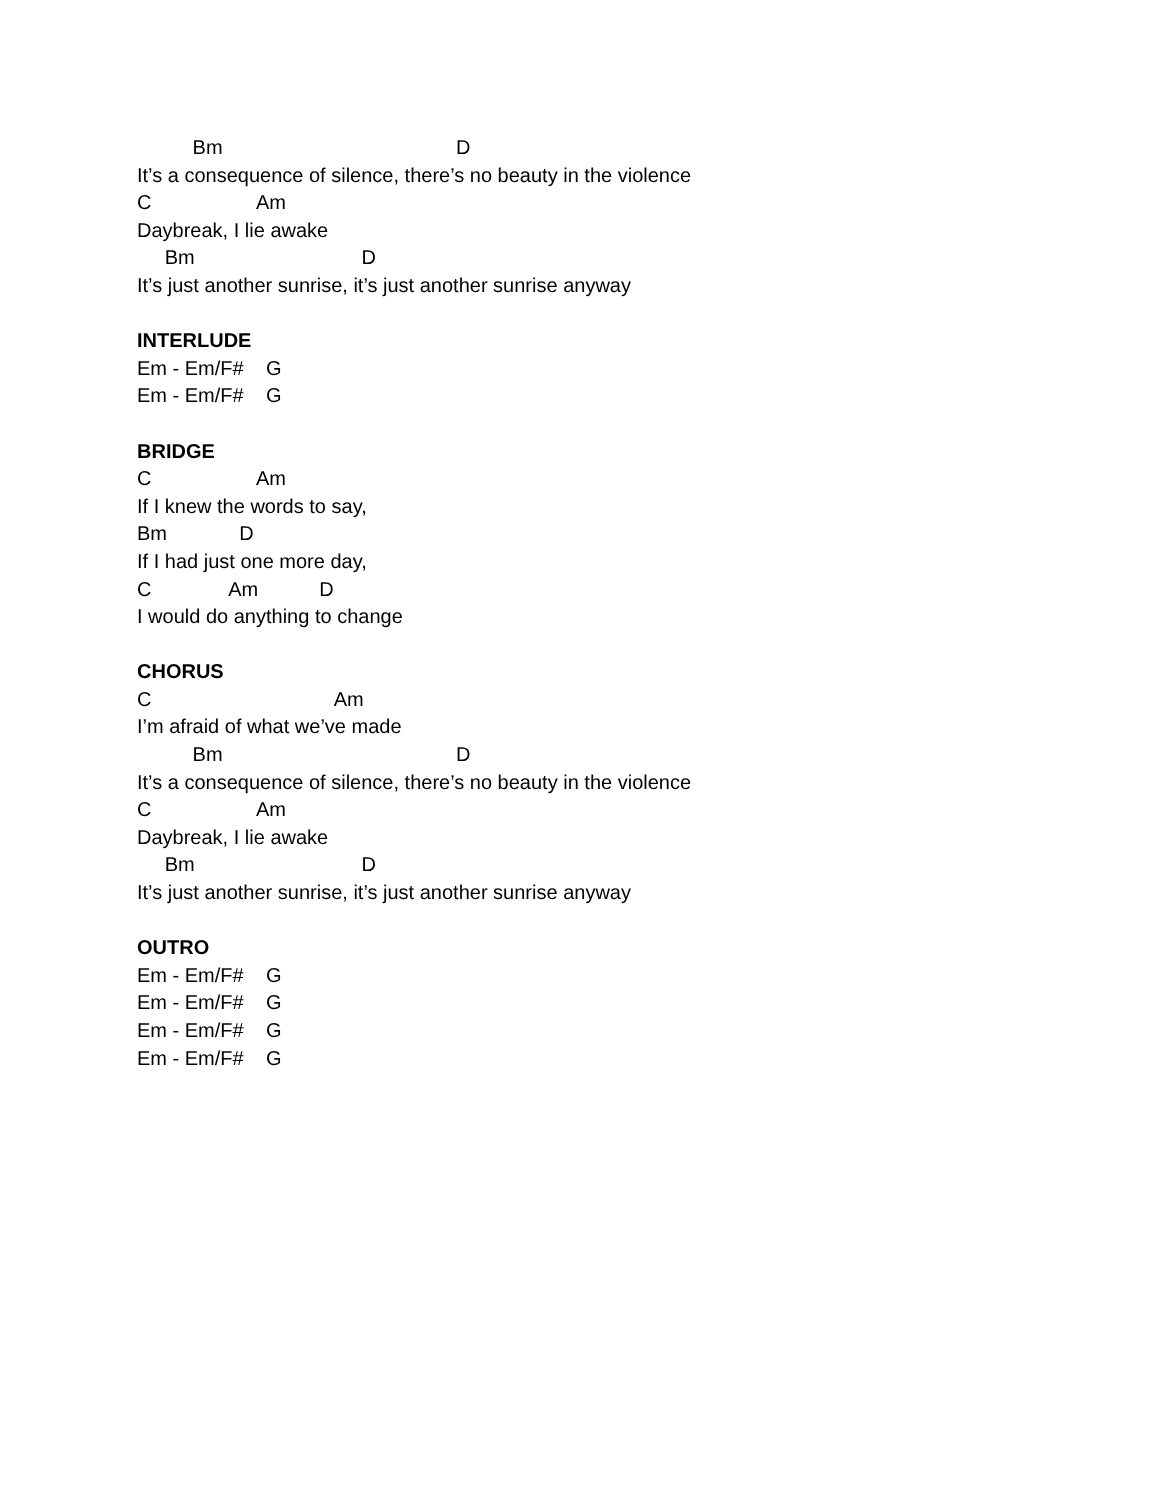Bm D
It’s a consequence of silence, there’s no beauty in the violence
C Am
Daybreak, I lie awake
Bm D
It’s just another sunrise, it’s just another sunrise anyway
INTERLUDE
Em - Em/F# G
Em - Em/F# G
BRIDGE
C Am
If I knew the words to say,
Bm D
If I had just one more day,
C Am D
I would do anything to change
CHORUS
C Am
I’m afraid of what we’ve made
Bm D
It’s a consequence of silence, there’s no beauty in the violence
C Am
Daybreak, I lie awake
Bm D
It’s just another sunrise, it’s just another sunrise anyway
OUTRO
Em - Em/F# G
Em - Em/F# G
Em - Em/F# G
Em - Em/F# G